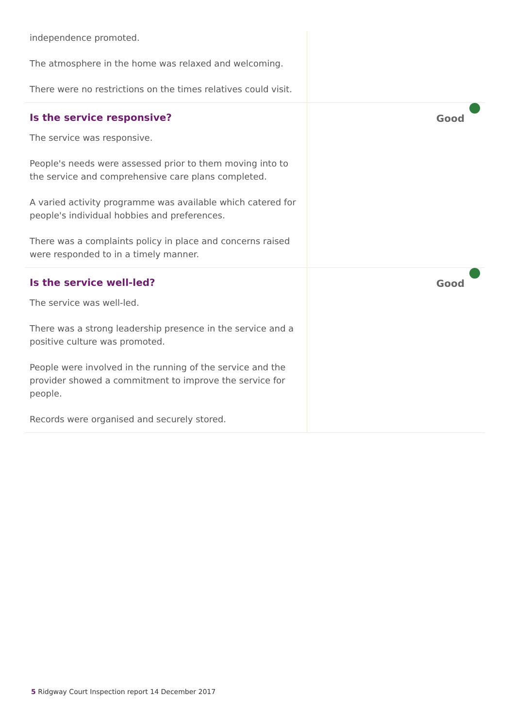| independence promoted. The atmosphere in the home was relaxed and welcoming. There were no restrictions on the times relatives could visit. | |
| Is the service responsive? The service was responsive. People's needs were assessed prior to them moving into to the service and comprehensive care plans completed. A varied activity programme was available which catered for people's individual hobbies and preferences. There was a complaints policy in place and concerns raised were responded to in a timely manner. | Good |
| Is the service well-led? The service was well-led. There was a strong leadership presence in the service and a positive culture was promoted. People were involved in the running of the service and the provider showed a commitment to improve the service for people. Records were organised and securely stored. | Good |
5 Ridgway Court Inspection report 14 December 2017